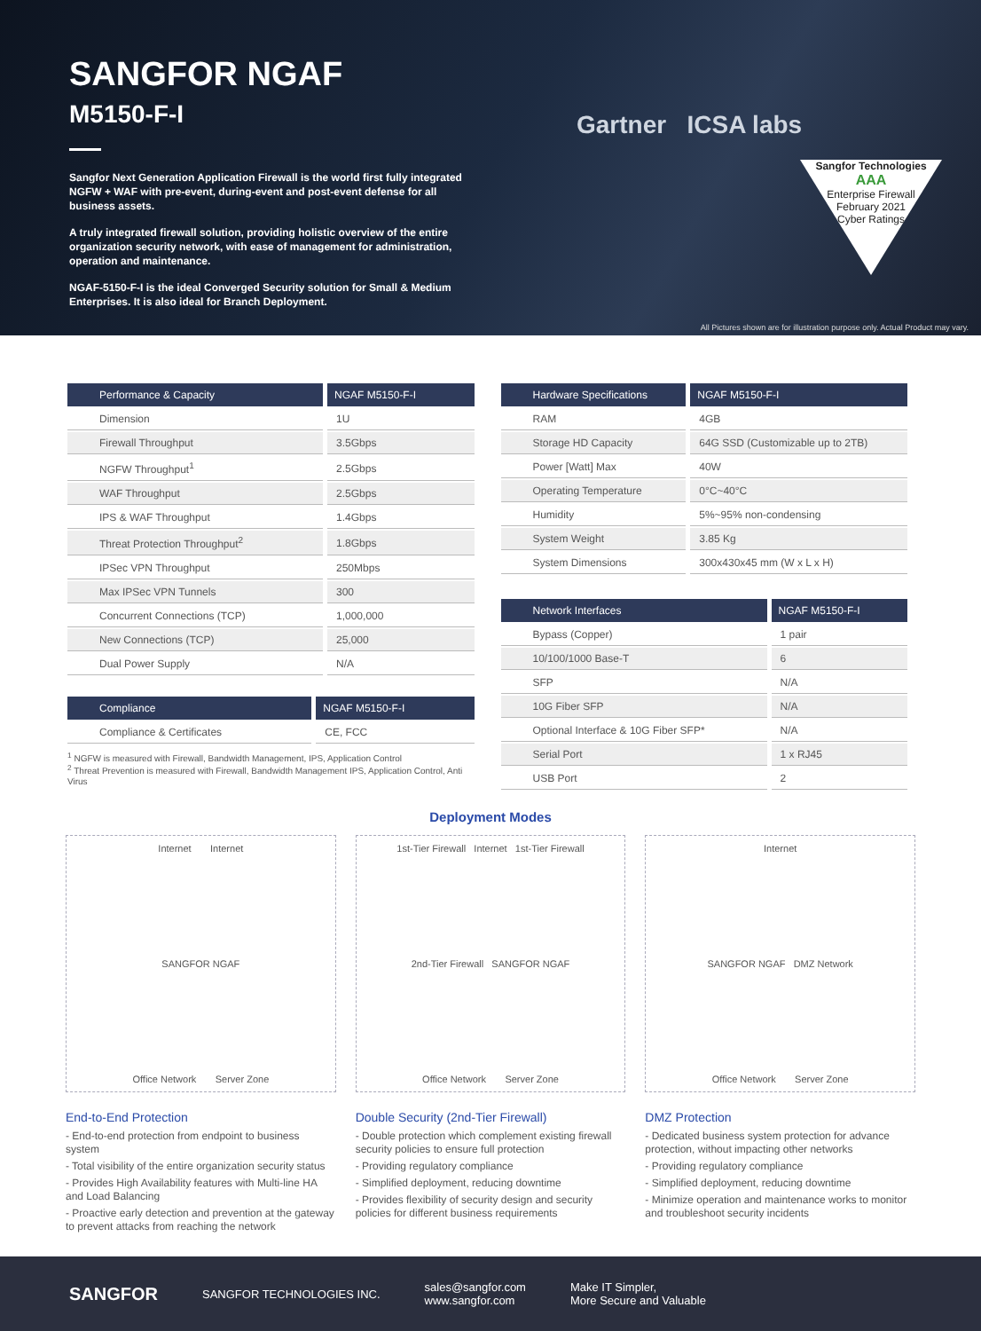SANGFOR NGAF
M5150-F-I
Sangfor Next Generation Application Firewall is the world first fully integrated NGFW + WAF with pre-event, during-event and post-event defense for all business assets.
A truly integrated firewall solution, providing holistic overview of the entire organization security network, with ease of management for administration, operation and maintenance.
NGAF-5150-F-I is the ideal Converged Security solution for Small & Medium Enterprises. It is also ideal for Branch Deployment.
Gartner ICSA labs
Sangfor Technologies
AAA
Enterprise Firewall
February 2021
Cyber Ratings
All Pictures shown are for illustration purpose only. Actual Product may vary.
| Performance & Capacity | NGAF M5150-F-I |
| --- | --- |
| Dimension | 1U |
| Firewall Throughput | 3.5Gbps |
| NGFW Throughput<sup>1</sup> | 2.5Gbps |
| WAF Throughput | 2.5Gbps |
| IPS & WAF Throughput | 1.4Gbps |
| Threat Protection Throughput<sup>2</sup> | 1.8Gbps |
| IPSec VPN Throughput | 250Mbps |
| Max IPSec VPN Tunnels | 300 |
| Concurrent Connections (TCP) | 1,000,000 |
| New Connections (TCP) | 25,000 |
| Dual Power Supply | N/A |
| Compliance | NGAF M5150-F-I |
| --- | --- |
| Compliance & Certificates | CE, FCC |
<sup>1</sup> NGFW is measured with Firewall, Bandwidth Management, IPS, Application Control
<sup>2</sup> Threat Prevention is measured with Firewall, Bandwidth Management IPS, Application Control, Anti Virus
| Hardware Specifications | NGAF M5150-F-I |
| --- | --- |
| RAM | 4GB |
| Storage HD Capacity | 64G SSD (Customizable up to 2TB) |
| Power [Watt] Max | 40W |
| Operating Temperature | 0°C~40°C |
| Humidity | 5%~95% non-condensing |
| System Weight | 3.85 Kg |
| System Dimensions | 300x430x45 mm (W x L x H) |
| Network Interfaces | NGAF M5150-F-I |
| --- | --- |
| Bypass (Copper) | 1 pair |
| 10/100/1000 Base-T | 6 |
| SFP | N/A |
| 10G Fiber SFP | N/A |
| Optional Interface & 10G Fiber SFP* | N/A |
| Serial Port | 1 x RJ45 |
| USB Port | 2 |
Deployment Modes
Internet Internet
SANGFOR NGAF
Office Network Server Zone
End-to-End Protection
- End-to-end protection from endpoint to business system
- Total visibility of the entire organization security status
- Provides High Availability features with Multi-line HA and Load Balancing
- Proactive early detection and prevention at the gateway to prevent attacks from reaching the network
1st-Tier Firewall Internet 1st-Tier Firewall
2nd-Tier Firewall SANGFOR NGAF
Office Network Server Zone
Double Security (2nd-Tier Firewall)
- Double protection which complement existing firewall security policies to ensure full protection
- Providing regulatory compliance
- Simplified deployment, reducing downtime
- Provides flexibility of security design and security policies for different business requirements
Internet
SANGFOR NGAF DMZ Network
Office Network Server Zone
DMZ Protection
- Dedicated business system protection for advance protection, without impacting other networks
- Providing regulatory compliance
- Simplified deployment, reducing downtime
- Minimize operation and maintenance works to monitor and troubleshoot security incidents
SANGFOR SANGFOR TECHNOLOGIES INC. sales@sangfor.com
www.sangfor.com Make IT Simpler,
More Secure and Valuable